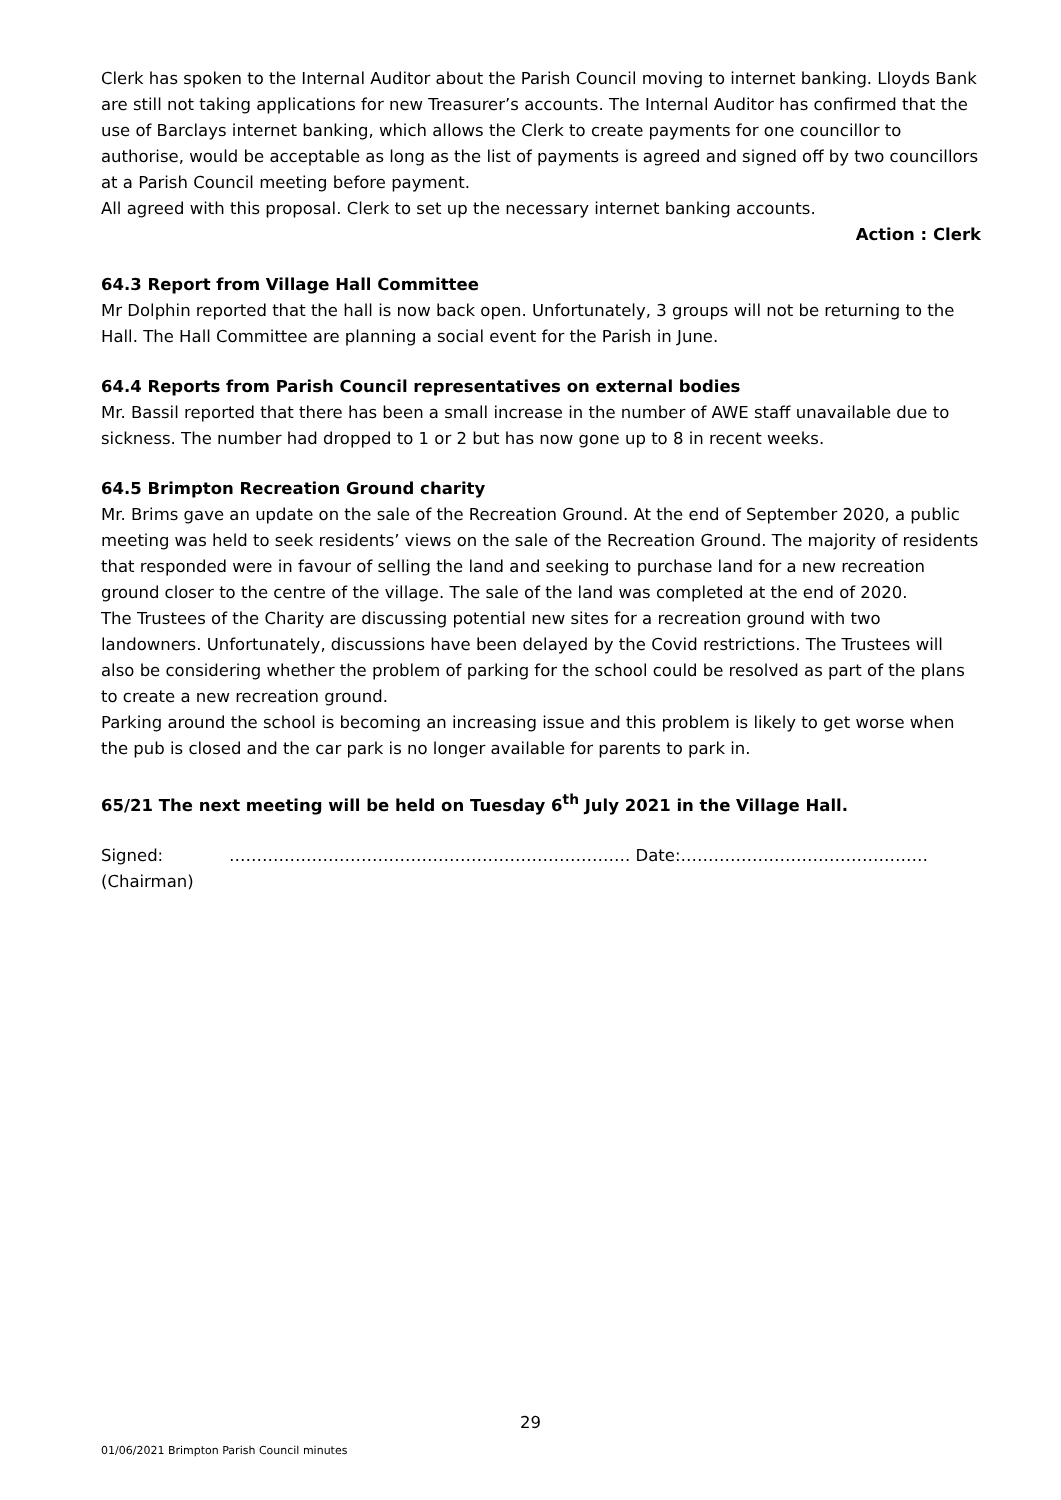Clerk has spoken to the Internal Auditor about the Parish Council moving to internet banking. Lloyds Bank are still not taking applications for new Treasurer’s accounts. The Internal Auditor has confirmed that the use of Barclays internet banking, which allows the Clerk to create payments for one councillor to authorise, would be acceptable as long as the list of payments is agreed and signed off by two councillors at a Parish Council meeting before payment.
All agreed with this proposal. Clerk to set up the necessary internet banking accounts.
Action : Clerk
64.3 Report from Village Hall Committee
Mr Dolphin reported that the hall is now back open. Unfortunately, 3 groups will not be returning to the Hall. The Hall Committee are planning a social event for the Parish in June.
64.4 Reports from Parish Council representatives on external bodies
Mr. Bassil reported that there has been a small increase in the number of AWE staff unavailable due to sickness. The number had dropped to 1 or 2 but has now gone up to 8 in recent weeks.
64.5 Brimpton Recreation Ground charity
Mr. Brims gave an update on the sale of the Recreation Ground. At the end of September 2020, a public meeting was held to seek residents’ views on the sale of the Recreation Ground. The majority of residents that responded were in favour of selling the land and seeking to purchase land for a new recreation ground closer to the centre of the village. The sale of the land was completed at the end of 2020.
The Trustees of the Charity are discussing potential new sites for a recreation ground with two landowners. Unfortunately, discussions have been delayed by the Covid restrictions. The Trustees will also be considering whether the problem of parking for the school could be resolved as part of the plans to create a new recreation ground.
Parking around the school is becoming an increasing issue and this problem is likely to get worse when the pub is closed and the car park is no longer available for parents to park in.
65/21 The next meeting will be held on Tuesday 6<sup>th</sup> July 2021 in the Village Hall.
Signed: ………………………………………………………………. Date:………………………………………
(Chairman)
29
01/06/2021 Brimpton Parish Council minutes